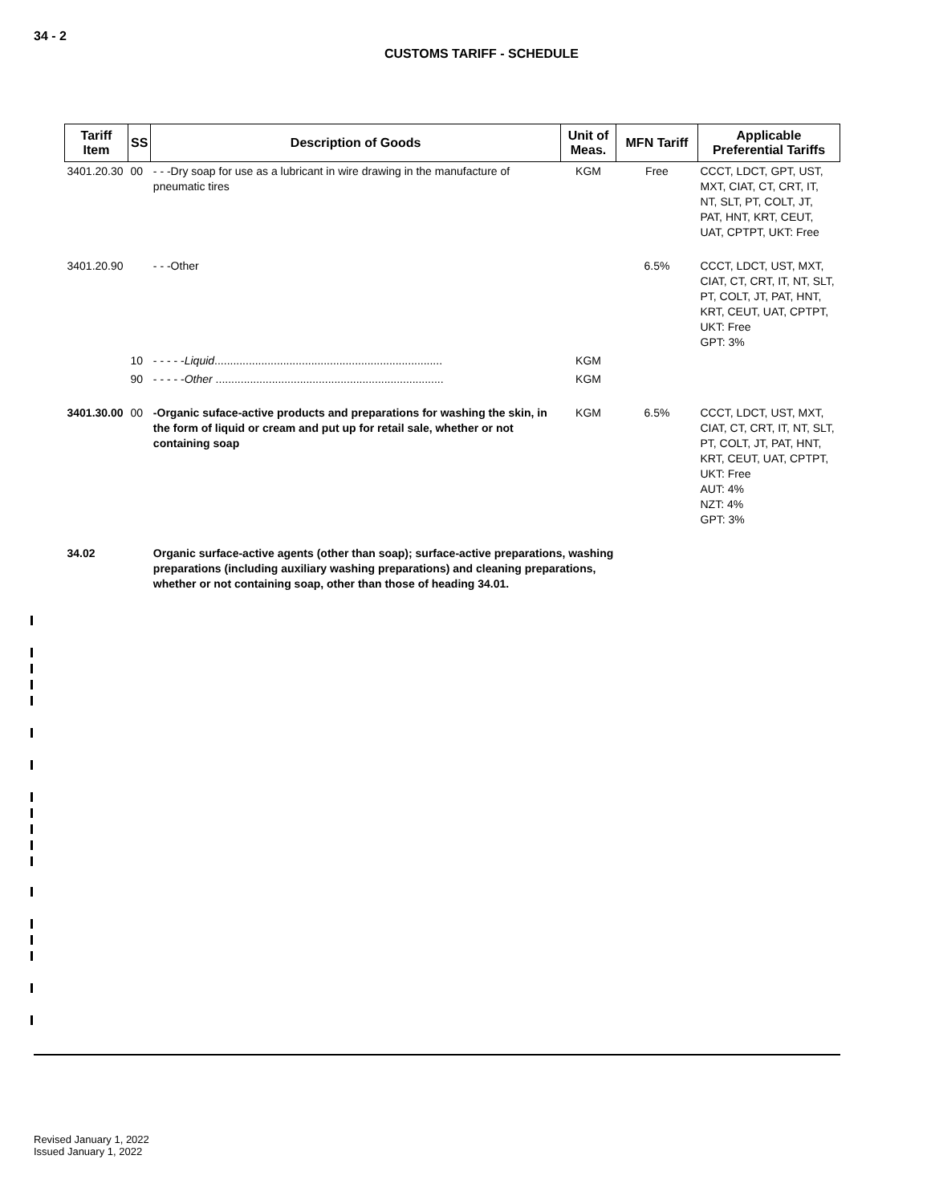34 - 2
CUSTOMS TARIFF - SCHEDULE
| Tariff Item | SS | Description of Goods | Unit of Meas. | MFN Tariff | Applicable Preferential Tariffs |
| --- | --- | --- | --- | --- | --- |
| 3401.20.30 | 00 | - - -Dry soap for use as a lubricant in wire drawing in the manufacture of pneumatic tires | KGM | Free | CCCT, LDCT, GPT, UST, MXT, CIAT, CT, CRT, IT, NT, SLT, PT, COLT, JT, PAT, HNT, KRT, CEUT, UAT, CPTPT, UKT: Free |
| 3401.20.90 | | - - -Other | | 6.5% | CCCT, LDCT, UST, MXT, CIAT, CT, CRT, IT, NT, SLT, PT, COLT, JT, PAT, HNT, KRT, CEUT, UAT, CPTPT, UKT: Free GPT: 3% |
| | 10 | - - - - - Liquid ......................................................................... | KGM | | |
| | 90 | - - - - - Other ......................................................................... | KGM | | |
| 3401.30.00 | 00 | -Organic suface-active products and preparations for washing the skin, in the form of liquid or cream and put up for retail sale, whether or not containing soap | KGM | 6.5% | CCCT, LDCT, UST, MXT, CIAT, CT, CRT, IT, NT, SLT, PT, COLT, JT, PAT, HNT, KRT, CEUT, UAT, CPTPT, UKT: Free AUT: 4% NZT: 4% GPT: 3% |
| 34.02 | | Organic surface-active agents (other than soap); surface-active preparations, washing preparations (including auxiliary washing preparations) and cleaning preparations, whether or not containing soap, other than those of heading 34.01. | | | |
Revised January 1, 2022
Issued January 1, 2022